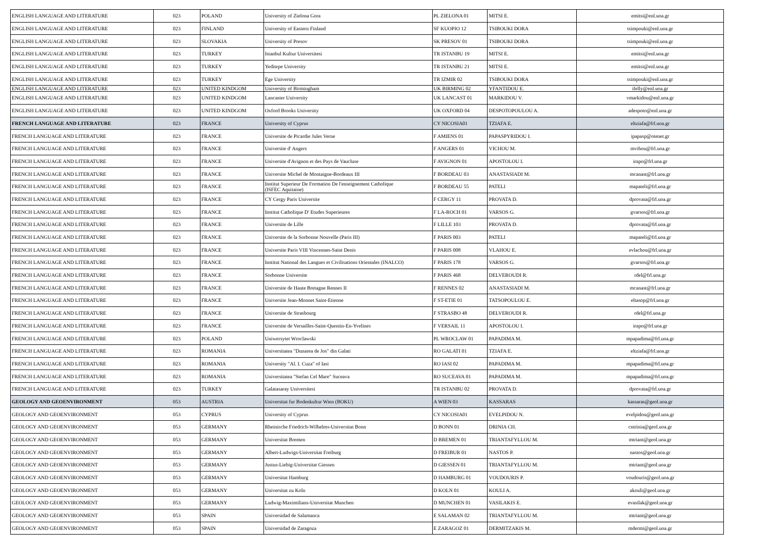| ENGLISH LANGUAGE AND LITERATURE | 023 | POLAND | University of Zielona Gora | PL ZIELONA 01 | MITSI E. | emitsi@enl.uoa.gr |
| ENGLISH LANGUAGE AND LITERATURE | 023 | FINLAND | University of Eastern Finland | SF KUOPIO 12 | TSIBOUKI DORA | tsimpouki@enl.uoa.gr |
| ENGLISH LANGUAGE AND LITERATURE | 023 | SLOVAKIA | University of Presov | SK PRESOV 01 | TSIBOUKI DORA | tsimpouki@enl.uoa.gr |
| ENGLISH LANGUAGE AND LITERATURE | 023 | TURKEY | Istanbul Kultur Universitesi | TR ISTANBU 19 | MITSI E. | emitsi@enl.uoa.gr |
| ENGLISH LANGUAGE AND LITERATURE | 023 | TURKEY | Yeditepe University | TR ISTANBU 21 | MITSI E. | emitsi@enl.uoa.gr |
| ENGLISH LANGUAGE AND LITERATURE | 023 | TURKEY | Ege University | TR IZMIR 02 | TSIBOUKI DORA | tsimpouki@enl.uoa.gr |
| ENGLISH LANGUAGE AND LITERATURE | 023 | UNITED KINDGOM | University of Birmingham | UK BIRMING 02 | YFANTIDOU E. | ifelly@enl.uoa.gr |
| ENGLISH LANGUAGE AND LITERATURE | 023 | UNITED KINDGOM | Lancaster University | UK LANCAST 01 | MARKIDOU V. | vmarkidou@enl.uoa.gr |
| ENGLISH LANGUAGE AND LITERATURE | 023 | UNITED KINDGOM | Oxford Brooks University | UK OXFORD 04 | DESPOTOPOULOU A. | adespoto@enl.uoa.gr |
| FRENCH LANGUAGE AND LITERATURE | 023 | FRANCE | University of Cyprus | CY NICOSIA01 | TZIAFA E. | eltziafa@frl.uoa.gr |
| FRENCH LANGUAGE AND LITERATURE | 023 | FRANCE | Universite de Picardie Jules Verne | F AMIENS 01 | PAPASPYRIDOU I. | ipapasp@otenet.gr |
| FRENCH LANGUAGE AND LITERATURE | 023 | FRANCE | Universite d' Angers | F ANGERS 01 | VICHOU M. | mvihou@frl.uoa.gr |
| FRENCH LANGUAGE AND LITERATURE | 023 | FRANCE | Universite d'Avignon et des Pays de Vaucluse | F AVIGNON 01 | APOSTOLOU I. | irapo@frl.uoa.gr |
| FRENCH LANGUAGE AND LITERATURE | 023 | FRANCE | Universite Michel de Montaigne-Bordeaux III | F BORDEAU 03 | ANASTASIADI M. | mcanast@frl.uoa.gr |
| FRENCH LANGUAGE AND LITERATURE | 023 | FRANCE | Institut Superieur De Formation De l'enseignement Catholique (ISFEC Aquitaine) | F BORDEAU 55 | PATELI | mapateli@frl.uoa.gr |
| FRENCH LANGUAGE AND LITERATURE | 023 | FRANCE | CY Cergy Paris Universite | F CERGY 11 | PROVATA D. | dprovata@frl.uoa.gr |
| FRENCH LANGUAGE AND LITERATURE | 023 | FRANCE | Institut Catholique D' Etudes Superieures | F LA-ROCH 01 | VARSOS G. | gvarsos@frl.uoa.gr |
| FRENCH LANGUAGE AND LITERATURE | 023 | FRANCE | Universite de Lille | F LILLE 103 | PROVATA D. | dprovata@frl.uoa.gr |
| FRENCH LANGUAGE AND LITERATURE | 023 | FRANCE | Universite de la Sorbonne Nouvelle (Paris III) | F PARIS 003 | PATELI | mapateli@frl.uoa.gr |
| FRENCH LANGUAGE AND LITERATURE | 023 | FRANCE | Universite Paris VIII Vincennes-Saint Denis | F PARIS 008 | VLAHOU E. | evlachou@frl.uoa.gr |
| FRENCH LANGUAGE AND LITERATURE | 023 | FRANCE | Institut National des Langues et Civilisations Orientales (INALCO) | F PARIS 178 | VARSOS G. | gvarsos@frl.uoa.gr |
| FRENCH LANGUAGE AND LITERATURE | 023 | FRANCE | Sorbonne Universite | F PARIS 468 | DELVEROUDI R. | rdel@frl.uoa.gr |
| FRENCH LANGUAGE AND LITERATURE | 023 | FRANCE | Universite de Haute Bretagne Rennes II | F RENNES 02 | ANASTASIADI M. | mcanast@frl.uoa.gr |
| FRENCH LANGUAGE AND LITERATURE | 023 | FRANCE | Universite Jean-Monnet Saint-Etienne | F ST-ETIE 01 | TATSOPOULOU E. | eltasop@frl.uoa.gr |
| FRENCH LANGUAGE AND LITERATURE | 023 | FRANCE | Universite de Strasbourg | F STRASBO 48 | DELVEROUDI R. | rdel@frl.uoa.gr |
| FRENCH LANGUAGE AND LITERATURE | 023 | FRANCE | Universite de Versailles-Saint-Quentin-En-Yvelines | F VERSAIL 11 | APOSTOLOU I. | irapo@frl.uoa.gr |
| FRENCH LANGUAGE AND LITERATURE | 023 | POLAND | Uniwersytet Wroclawski | PL WROCLAW 01 | PAPADIMA M. | mpapadima@frl.uoa.gr |
| FRENCH LANGUAGE AND LITERATURE | 023 | ROMANIA | Universitatea "Dunarea de Jos" din Galati | RO GALATI 01 | TZIAFA E. | eltziafa@frl.uoa.gr |
| FRENCH LANGUAGE AND LITERATURE | 023 | ROMANIA | University "Al. I. Cuza" of Iasi | RO IASI 02 | PAPADIMA M. | mpapadima@frl.uoa.gr |
| FRENCH LANGUAGE AND LITERATURE | 023 | ROMANIA | Universitatea "Stefan Cel Mare" Suceava | RO SUCEAVA 01 | PAPADIMA M. | mpapadima@frl.uoa.gr |
| FRENCH LANGUAGE AND LITERATURE | 023 | TURKEY | Galatasaray Universitesi | TR ISTANBU 02 | PROVATA D. | dprovata@frl.uoa.gr |
| GEOLOGY AND GEOENVIRONMENT | 053 | AUSTRIA | Universitat fur Bodenkultur Wien (BOKU) | A WIEN 03 | KASSARAS | kassaras@geol.uoa.gr |
| GEOLOGY AND GEOENVIRONMENT | 053 | CYPRUS | University of Cyprus | CY NICOSIA01 | EVELPIDOU N. | evelpidou@geol.uoa.gr |
| GEOLOGY AND GEOENVIRONMENT | 053 | GERMANY | Rheinische Friedrich-Wilhelms-Universitat Bonn | D BONN 01 | DRINIA CH. | cntrinia@geol.uoa.gr |
| GEOLOGY AND GEOENVIRONMENT | 053 | GERMANY | Universitat Bremen | D BREMEN 01 | TRIANTAFYLLOU M. | mtriant@geol.uoa.gr |
| GEOLOGY AND GEOENVIRONMENT | 053 | GERMANY | Albert-Ludwigs-Universitat Freiburg | D FREIBUR 01 | NASTOS P. | nastos@geol.uoa.gr |
| GEOLOGY AND GEOENVIRONMENT | 053 | GERMANY | Justus-Liebig-Universitat Giessen | D GIESSEN 01 | TRIANTAFYLLOU M. | mtriant@geol.uoa.gr |
| GEOLOGY AND GEOENVIRONMENT | 053 | GERMANY | Universitat Hamburg | D HAMBURG 01 | VOUDOURIS P. | voudouris@geol.uoa.gr |
| GEOLOGY AND GEOENVIRONMENT | 053 | GERMANY | Universitat zu Koln | D KOLN 01 | KOULI A. | akouli@geol.uoa.gr |
| GEOLOGY AND GEOENVIRONMENT | 053 | GERMANY | Ludwig-Maximilians-Universitat Munchen | D MUNCHEN 01 | VASILAKIS E. | evasilak@geol.uoa.gr |
| GEOLOGY AND GEOENVIRONMENT | 053 | SPAIN | Universidad de Salamanca | E SALAMAN 02 | TRIANTAFYLLOU M. | mtriant@geol.uoa.gr |
| GEOLOGY AND GEOENVIRONMENT | 053 | SPAIN | Universidad de Zaragoza | E ZARAGOZ 01 | DERMITZAKIS M. | mdermi@geol.uoa.gr |